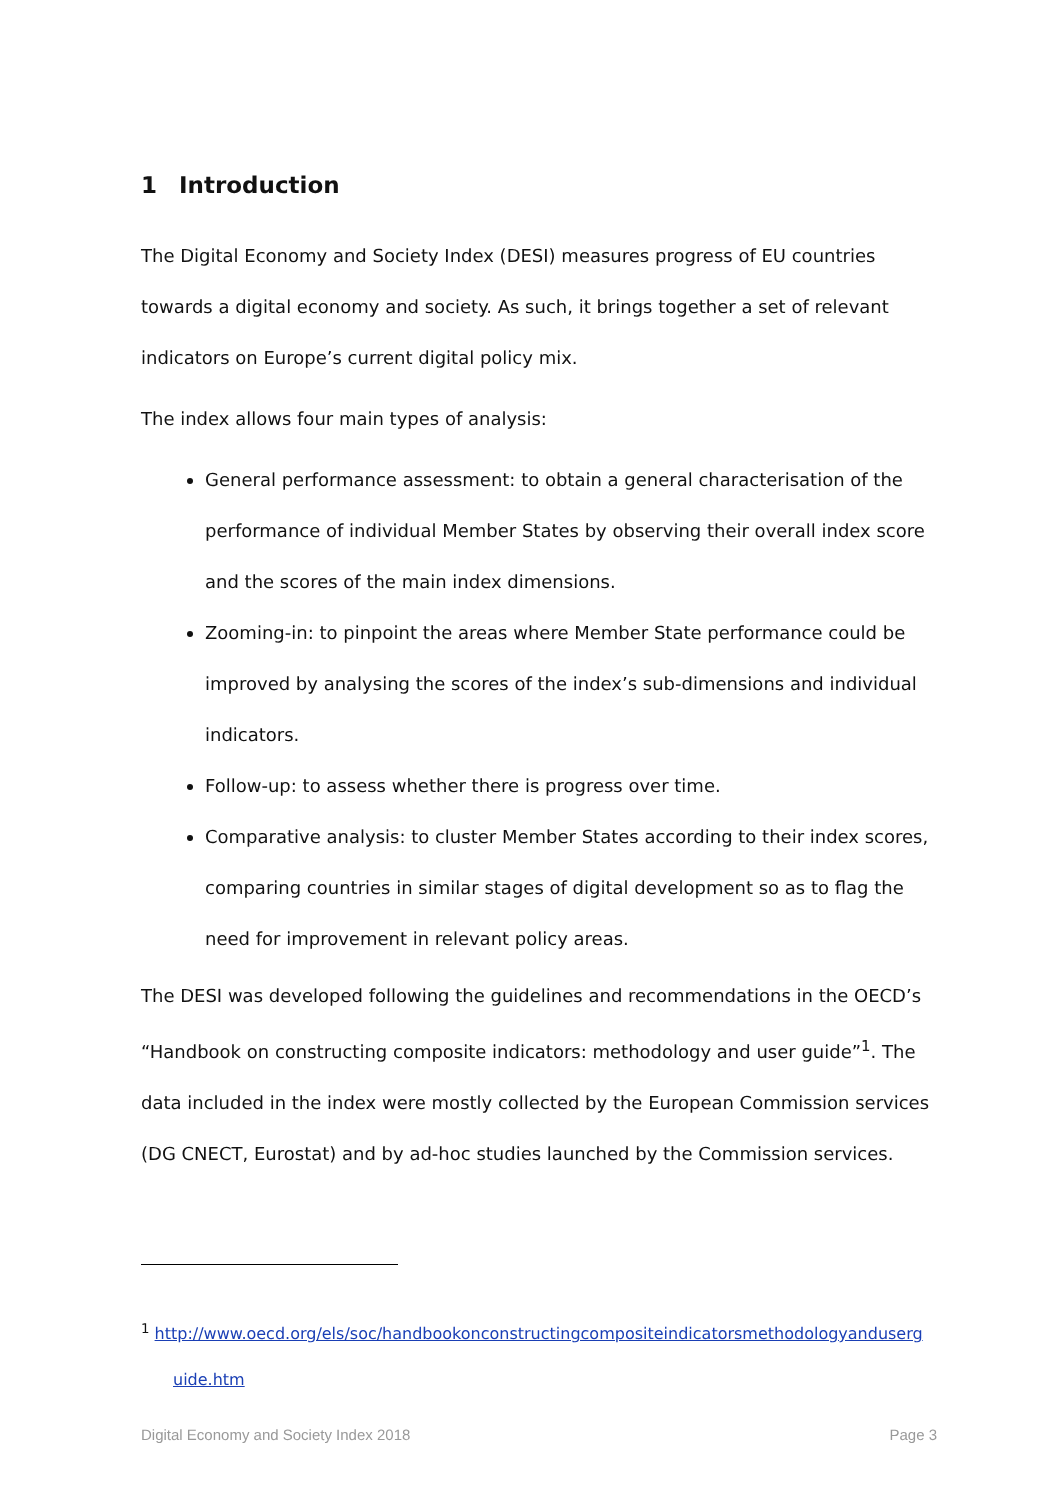1 Introduction
The Digital Economy and Society Index (DESI) measures progress of EU countries towards a digital economy and society. As such, it brings together a set of relevant indicators on Europe’s current digital policy mix.
The index allows four main types of analysis:
General performance assessment: to obtain a general characterisation of the performance of individual Member States by observing their overall index score and the scores of the main index dimensions.
Zooming-in: to pinpoint the areas where Member State performance could be improved by analysing the scores of the index’s sub-dimensions and individual indicators.
Follow-up: to assess whether there is progress over time.
Comparative analysis: to cluster Member States according to their index scores, comparing countries in similar stages of digital development so as to flag the need for improvement in relevant policy areas.
The DESI was developed following the guidelines and recommendations in the OECD’s “Handbook on constructing composite indicators: methodology and user guide”<sup>1</sup>. The data included in the index were mostly collected by the European Commission services (DG CNECT, Eurostat) and by ad-hoc studies launched by the Commission services.
<sup>1</sup> http://www.oecd.org/els/soc/handbookonconstructingcompositeindicatorsmethodologyanduserg
uide.htm
Digital Economy and Society Index 2018 Page 3